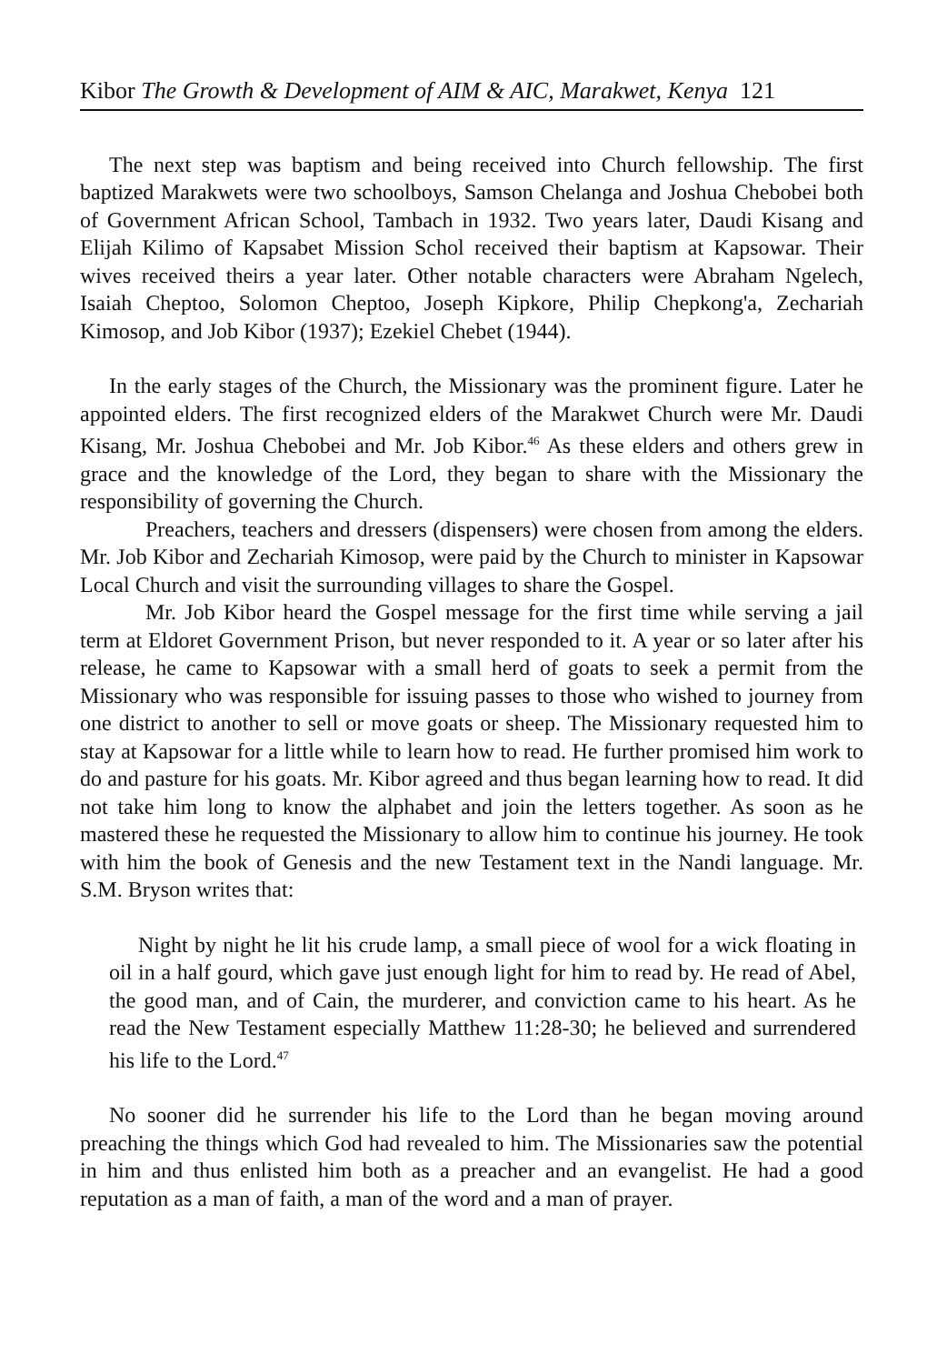Kibor The Growth & Development of AIM & AIC, Marakwet, Kenya 121
The next step was baptism and being received into Church fellowship. The first baptized Marakwets were two schoolboys, Samson Chelanga and Joshua Chebobei both of Government African School, Tambach in 1932. Two years later, Daudi Kisang and Elijah Kilimo of Kapsabet Mission Schol received their baptism at Kapsowar. Their wives received theirs a year later. Other notable characters were Abraham Ngelech, Isaiah Cheptoo, Solomon Cheptoo, Joseph Kipkore, Philip Chepkong'a, Zechariah Kimosop, and Job Kibor (1937); Ezekiel Chebet (1944).
In the early stages of the Church, the Missionary was the prominent figure. Later he appointed elders. The first recognized elders of the Marakwet Church were Mr. Daudi Kisang, Mr. Joshua Chebobei and Mr. Job Kibor.<sup>46</sup> As these elders and others grew in grace and the knowledge of the Lord, they began to share with the Missionary the responsibility of governing the Church.
Preachers, teachers and dressers (dispensers) were chosen from among the elders. Mr. Job Kibor and Zechariah Kimosop, were paid by the Church to minister in Kapsowar Local Church and visit the surrounding villages to share the Gospel.
Mr. Job Kibor heard the Gospel message for the first time while serving a jail term at Eldoret Government Prison, but never responded to it. A year or so later after his release, he came to Kapsowar with a small herd of goats to seek a permit from the Missionary who was responsible for issuing passes to those who wished to journey from one district to another to sell or move goats or sheep. The Missionary requested him to stay at Kapsowar for a little while to learn how to read. He further promised him work to do and pasture for his goats. Mr. Kibor agreed and thus began learning how to read. It did not take him long to know the alphabet and join the letters together. As soon as he mastered these he requested the Missionary to allow him to continue his journey. He took with him the book of Genesis and the new Testament text in the Nandi language. Mr. S.M. Bryson writes that:
Night by night he lit his crude lamp, a small piece of wool for a wick floating in oil in a half gourd, which gave just enough light for him to read by. He read of Abel, the good man, and of Cain, the murderer, and conviction came to his heart. As he read the New Testament especially Matthew 11:28-30; he believed and surrendered his life to the Lord.<sup>47</sup>
No sooner did he surrender his life to the Lord than he began moving around preaching the things which God had revealed to him. The Missionaries saw the potential in him and thus enlisted him both as a preacher and an evangelist. He had a good reputation as a man of faith, a man of the word and a man of prayer.